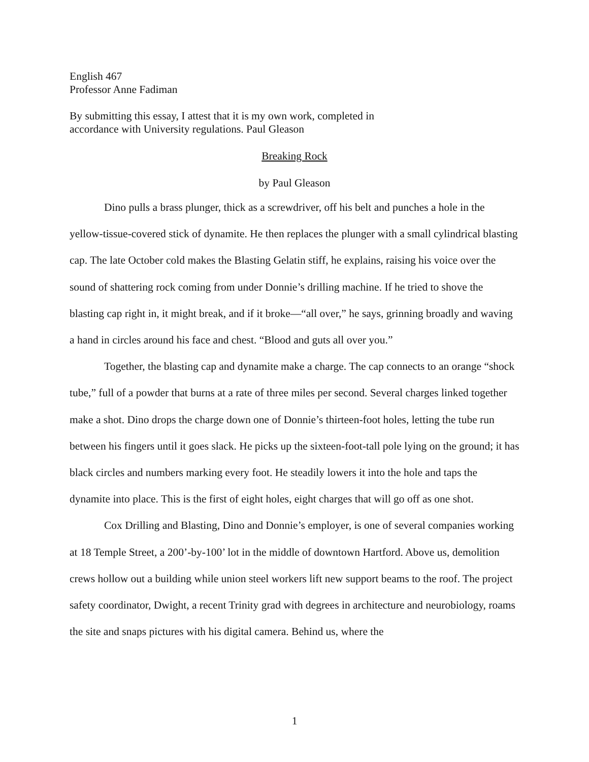English 467
Professor Anne Fadiman
By submitting this essay, I attest that it is my own work, completed in
accordance with University regulations. Paul Gleason
Breaking Rock
by Paul Gleason
Dino pulls a brass plunger, thick as a screwdriver, off his belt and punches a hole in the yellow-tissue-covered stick of dynamite. He then replaces the plunger with a small cylindrical blasting cap. The late October cold makes the Blasting Gelatin stiff, he explains, raising his voice over the sound of shattering rock coming from under Donnie’s drilling machine. If he tried to shove the blasting cap right in, it might break, and if it broke—“all over,” he says, grinning broadly and waving a hand in circles around his face and chest. “Blood and guts all over you.”
Together, the blasting cap and dynamite make a charge. The cap connects to an orange “shock tube,” full of a powder that burns at a rate of three miles per second. Several charges linked together make a shot. Dino drops the charge down one of Donnie’s thirteen-foot holes, letting the tube run between his fingers until it goes slack. He picks up the sixteen-foot-tall pole lying on the ground; it has black circles and numbers marking every foot. He steadily lowers it into the hole and taps the dynamite into place. This is the first of eight holes, eight charges that will go off as one shot.
Cox Drilling and Blasting, Dino and Donnie’s employer, is one of several companies working at 18 Temple Street, a 200’-by-100’ lot in the middle of downtown Hartford. Above us, demolition crews hollow out a building while union steel workers lift new support beams to the roof. The project safety coordinator, Dwight, a recent Trinity grad with degrees in architecture and neurobiology, roams the site and snaps pictures with his digital camera. Behind us, where the
1